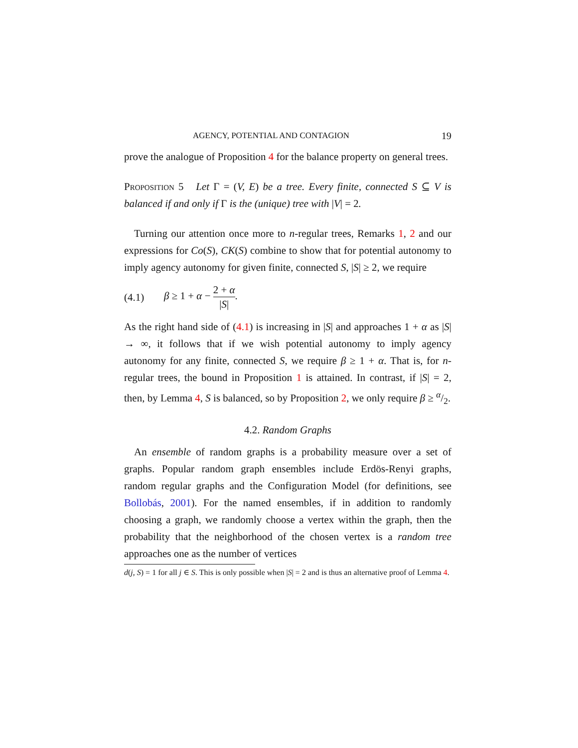AGENCY, POTENTIAL AND CONTAGION 19
prove the analogue of Proposition 4 for the balance property on general trees.
Proposition 5 Let Γ = (V, E) be a tree. Every finite, connected S ⊆ V is balanced if and only if Γ is the (unique) tree with |V| = 2.
Turning our attention once more to n-regular trees, Remarks 1, 2 and our expressions for Co(S), CK(S) combine to show that for potential autonomy to imply agency autonomy for given finite, connected S, |S| ≥ 2, we require
(4.1) β ≥ 1 + α − 2 + α |S|.
As the right hand side of (4.1) is increasing in |S| and approaches 1 + α as |S| → ∞, it follows that if we wish potential autonomy to imply agency autonomy for any finite, connected S, we require β ≥ 1 + α. That is, for n-regular trees, the bound in Proposition 1 is attained. In contrast, if |S| = 2, then, by Lemma 4, S is balanced, so by Proposition 2, we only require β ≥ α/2.
4.2. Random Graphs
An ensemble of random graphs is a probability measure over a set of graphs. Popular random graph ensembles include Erdös-Renyi graphs, random regular graphs and the Configuration Model (for definitions, see Bollobás, 2001). For the named ensembles, if in addition to randomly choosing a graph, we randomly choose a vertex within the graph, then the probability that the neighborhood of the chosen vertex is a random tree approaches one as the number of vertices
d(j, S) = 1 for all j ∈ S. This is only possible when |S| = 2 and is thus an alternative proof of Lemma 4.